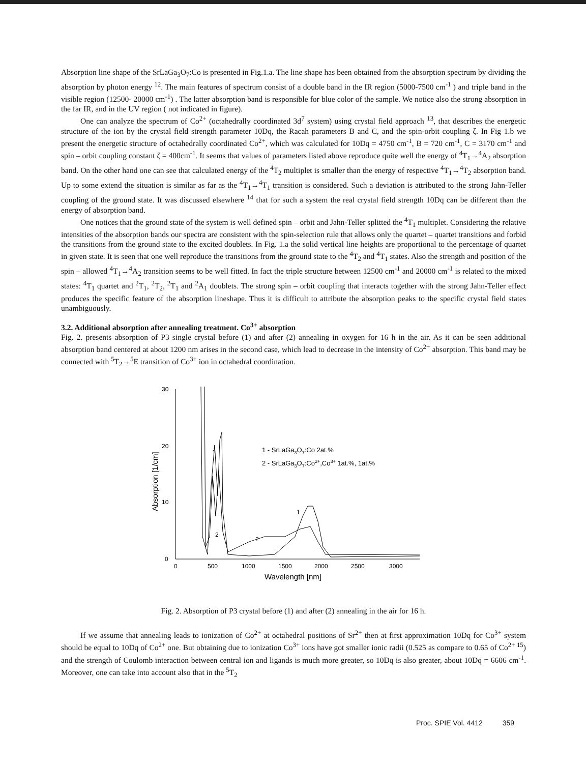Absorption line shape of the SrLaGa<sub>3</sub>O<sub>7</sub>:Co is presented in Fig.1.a. The line shape has been obtained from the absorption spectrum by dividing the absorption by photon energy <sup>12</sup>. The main features of spectrum consist of a double band in the IR region (5000-7500 cm<sup>-1</sup> ) and triple band in the visible region (12500- 20000 cm<sup>-1</sup>) . The latter absorption band is responsible for blue color of the sample. We notice also the strong absorption in the far IR, and in the UV region ( not indicated in figure).
One can analyze the spectrum of Co<sup>2+</sup> (octahedrally coordinated 3d<sup>7</sup> system) using crystal field approach <sup>13</sup>, that describes the energetic structure of the ion by the crystal field strength parameter 10Dq, the Racah parameters B and C, and the spin-orbit coupling ζ. In Fig 1.b we present the energetic structure of octahedrally coordinated Co<sup>2+</sup>, which was calculated for 10Dq = 4750 cm<sup>-1</sup>, B = 720 cm<sup>-1</sup>, C = 3170 cm<sup>-1</sup> and spin – orbit coupling constant ζ = 400cm<sup>-1</sup>. It seems that values of parameters listed above reproduce quite well the energy of <sup>4</sup>T<sub>1</sub>→<sup>4</sup>A<sub>2</sub> absorption band. On the other hand one can see that calculated energy of the <sup>4</sup>T<sub>2</sub> multiplet is smaller than the energy of respective <sup>4</sup>T<sub>1</sub>→<sup>4</sup>T<sub>2</sub> absorption band. Up to some extend the situation is similar as far as the <sup>4</sup>T<sub>1</sub>→<sup>4</sup>T<sub>1</sub> transition is considered. Such a deviation is attributed to the strong Jahn-Teller coupling of the ground state. It was discussed elsewhere <sup>14</sup> that for such a system the real crystal field strength 10Dq can be different than the energy of absorption band.
One notices that the ground state of the system is well defined spin – orbit and Jahn-Teller splitted the <sup>4</sup>T<sub>1</sub> multiplet. Considering the relative intensities of the absorption bands our spectra are consistent with the spin-selection rule that allows only the quartet – quartet transitions and forbid the transitions from the ground state to the excited doublets. In Fig. 1.a the solid vertical line heights are proportional to the percentage of quartet in given state. It is seen that one well reproduce the transitions from the ground state to the <sup>4</sup>T<sub>2</sub> and <sup>4</sup>T<sub>1</sub> states. Also the strength and position of the spin – allowed <sup>4</sup>T<sub>1</sub>→<sup>4</sup>A<sub>2</sub> transition seems to be well fitted. In fact the triple structure between 12500 cm<sup>-1</sup> and 20000 cm<sup>-1</sup> is related to the mixed states: <sup>4</sup>T<sub>1</sub> quartet and <sup>2</sup>T<sub>1</sub>, <sup>2</sup>T<sub>2</sub>, <sup>2</sup>T<sub>1</sub> and <sup>2</sup>A<sub>1</sub> doublets. The strong spin – orbit coupling that interacts together with the strong Jahn-Teller effect produces the specific feature of the absorption lineshape. Thus it is difficult to attribute the absorption peaks to the specific crystal field states unambiguously.
3.2. Additional absorption after annealing treatment. Co<sup>3+</sup> absorption
Fig. 2. presents absorption of P3 single crystal before (1) and after (2) annealing in oxygen for 16 h in the air. As it can be seen additional absorption band centered at about 1200 nm arises in the second case, which lead to decrease in the intensity of Co<sup>2+</sup> absorption. This band may be connected with <sup>5</sup>T<sub>2</sub>→<sup>5</sup>E transition of Co<sup>3+</sup> ion in octahedral coordination.
30
20
10
0
0
500
1000
1500
2000
2500
3000
Wavelength [nm]
Absorption [1/cm]
1
2
2
1
1 - SrLaGa3O7:Co 2at.%
2 - SrLaGa3O7:Co2+,Co3+ 1at.%, 1at.%
Fig. 2. Absorption of P3 crystal before (1) and after (2) annealing in the air for 16 h.
If we assume that annealing leads to ionization of Co<sup>2+</sup> at octahedral positions of Sr<sup>2+</sup> then at first approximation 10Dq for Co<sup>3+</sup> system should be equal to 10Dq of Co<sup>2+</sup> one. But obtaining due to ionization Co<sup>3+</sup> ions have got smaller ionic radii (0.525 as compare to 0.65 of Co<sup>2+ 15</sup>) and the strength of Coulomb interaction between central ion and ligands is much more greater, so 10Dq is also greater, about 10Dq = 6606 cm<sup>-1</sup>. Moreover, one can take into account also that in the <sup>5</sup>T<sub>2</sub>
Proc. SPIE Vol. 4412 359